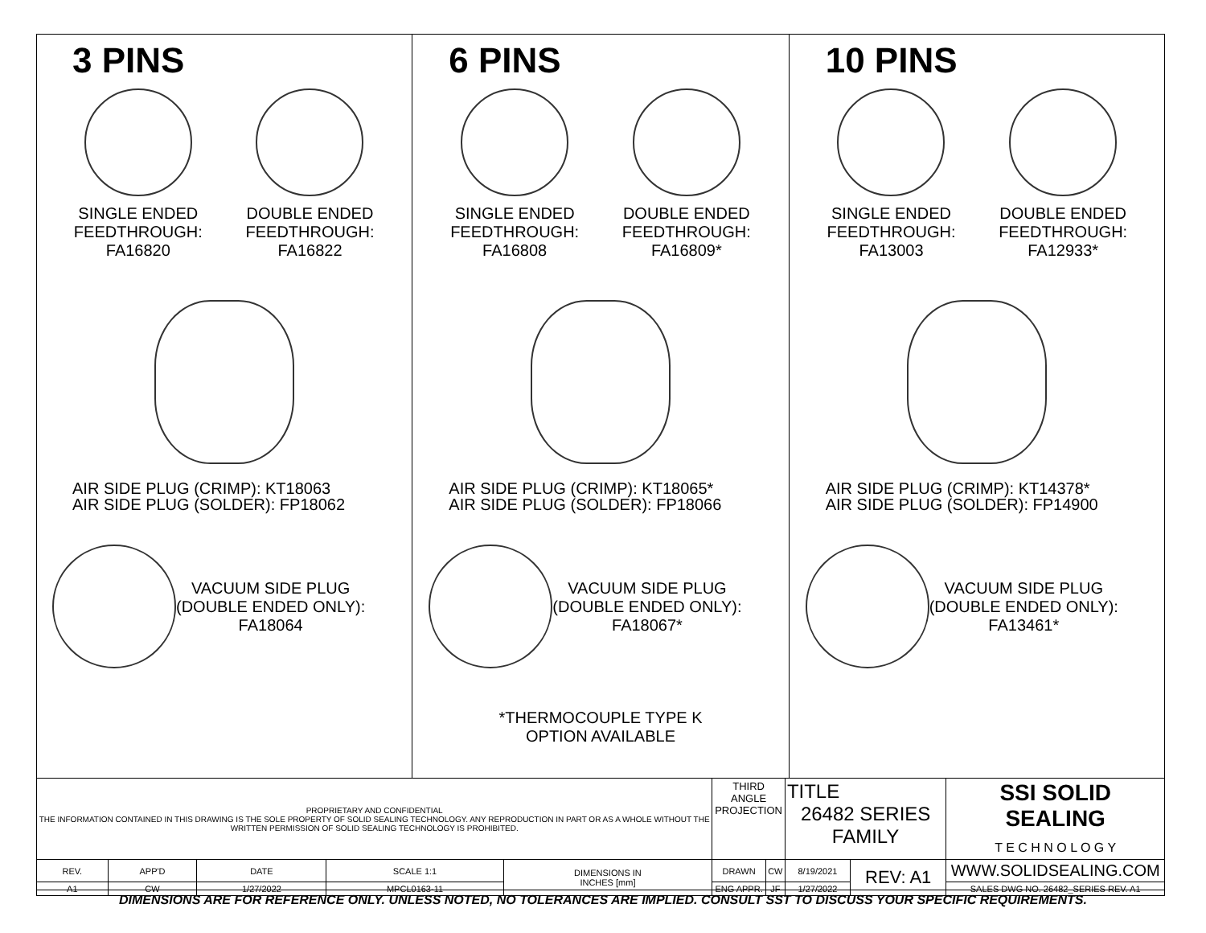3 PINS
SINGLE ENDED
FEEDTHROUGH:
FA16820
DOUBLE ENDED
FEEDTHROUGH:
FA16822
AIR SIDE PLUG (CRIMP): KT18063
AIR SIDE PLUG (SOLDER): FP18062
VACUUM SIDE PLUG
(DOUBLE ENDED ONLY):
FA18064
6 PINS
SINGLE ENDED
FEEDTHROUGH:
FA16808
DOUBLE ENDED
FEEDTHROUGH:
FA16809*
AIR SIDE PLUG (CRIMP): KT18065*
AIR SIDE PLUG (SOLDER): FP18066
VACUUM SIDE PLUG
(DOUBLE ENDED ONLY):
FA18067*
*THERMOCOUPLE TYPE K
OPTION AVAILABLE
10 PINS
SINGLE ENDED
FEEDTHROUGH:
FA13003
DOUBLE ENDED
FEEDTHROUGH:
FA12933*
AIR SIDE PLUG (CRIMP): KT14378*
AIR SIDE PLUG (SOLDER): FP14900
VACUUM SIDE PLUG
(DOUBLE ENDED ONLY):
FA13461*
| PROPRIETARY AND CONFIDENTIAL THE INFORMATION CONTAINED IN THIS DRAWING IS THE SOLE PROPERTY OF SOLID SEALING TECHNOLOGY. ANY REPRODUCTION IN PART OR AS A WHOLE WITHOUT THE WRITTEN PERMISSION OF SOLID SEALING TECHNOLOGY IS PROHIBITED. | | | | | THIRD ANGLE PROJECTION | | TITLE 26482 SERIES FAMILY | | SSI SOLID SEALING T E C H N O L O G Y |
| REV. | APP'D | DATE | SCALE 1:1 | DIMENSIONS IN INCHES [mm] | DRAWN | CW | 8/19/2021 | REV: A1 | WWW.SOLIDSEALING.COM |
| A1 | CW | 1/27/2022 | MPCL0163-11 | | ENG APPR. | JF | 1/27/2022 | | SALES DWG NO. 26482_SERIES REV. A1 |
DIMENSIONS ARE FOR REFERENCE ONLY. UNLESS NOTED, NO TOLERANCES ARE IMPLIED. CONSULT SST TO DISCUSS YOUR SPECIFIC REQUIREMENTS.